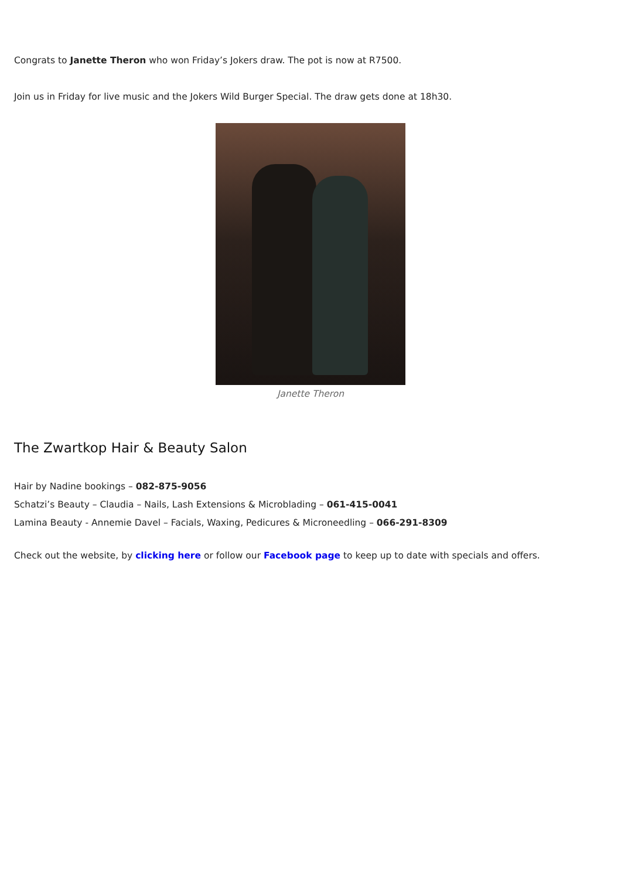Congrats to Janette Theron who won Friday’s Jokers draw. The pot is now at R7500.
Join us in Friday for live music and the Jokers Wild Burger Special. The draw gets done at 18h30.
Janette Theron
The Zwartkop Hair & Beauty Salon
Hair by Nadine bookings – 082-875-9056
Schatzi’s Beauty – Claudia – Nails, Lash Extensions & Microblading – 061-415-0041
Lamina Beauty - Annemie Davel – Facials, Waxing, Pedicures & Microneedling – 066-291-8309
Check out the website, by clicking here or follow our Facebook page to keep up to date with specials and offers.